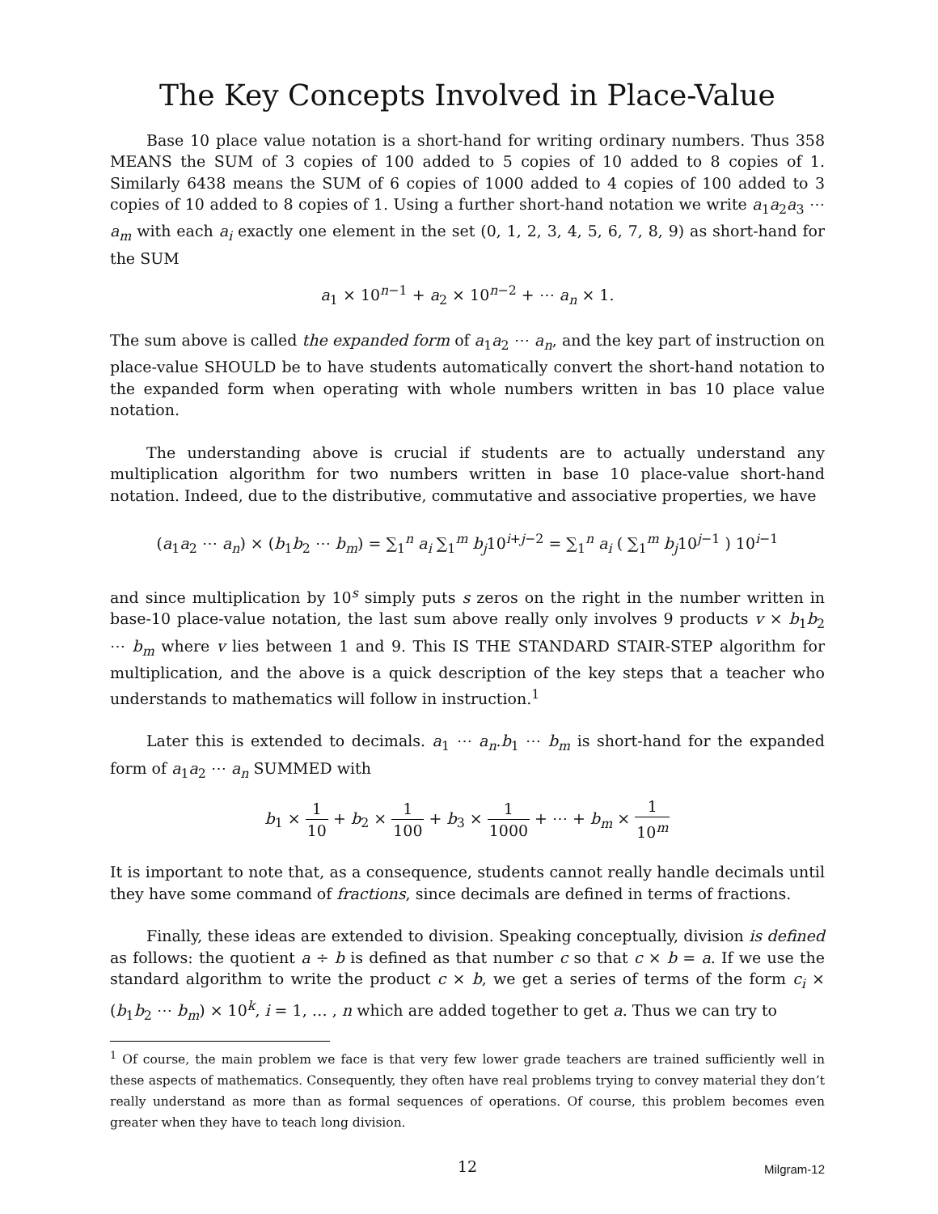The Key Concepts Involved in Place-Value
Base 10 place value notation is a short-hand for writing ordinary numbers. Thus 358 MEANS the SUM of 3 copies of 100 added to 5 copies of 10 added to 8 copies of 1. Similarly 6438 means the SUM of 6 copies of 1000 added to 4 copies of 100 added to 3 copies of 10 added to 8 copies of 1. Using a further short-hand notation we write a<sub>1</sub>a<sub>2</sub>a<sub>3</sub> ⋯ a<sub>m</sub> with each a<sub>i</sub> exactly one element in the set (0, 1, 2, 3, 4, 5, 6, 7, 8, 9) as short-hand for the SUM
a<sub>1</sub> × 10<sup>n−1</sup> + a<sub>2</sub> × 10<sup>n−2</sup> + ⋯ a<sub>n</sub> × 1.
The sum above is called the expanded form of a<sub>1</sub>a<sub>2</sub> ⋯ a<sub>n</sub>, and the key part of instruction on place-value SHOULD be to have students automatically convert the short-hand notation to the expanded form when operating with whole numbers written in bas 10 place value notation.
The understanding above is crucial if students are to actually understand any multiplication algorithm for two numbers written in base 10 place-value short-hand notation. Indeed, due to the distributive, commutative and associative properties, we have
(a<sub>1</sub>a<sub>2</sub> ⋯ a<sub>n</sub>) × (b<sub>1</sub>b<sub>2</sub> ⋯ b<sub>m</sub>) = ∑<sub>1</sub><sup>n</sup> a<sub>i</sub> ∑<sub>1</sub><sup>m</sup> b<sub>j</sub>10<sup>i+j−2</sup> = ∑<sub>1</sub><sup>n</sup> a<sub>i</sub> ( ∑<sub>1</sub><sup>m</sup> b<sub>j</sub>10<sup>j−1</sup> ) 10<sup>i−1</sup>
and since multiplication by 10<sup>s</sup> simply puts s zeros on the right in the number written in base-10 place-value notation, the last sum above really only involves 9 products v × b<sub>1</sub>b<sub>2</sub> ⋯ b<sub>m</sub> where v lies between 1 and 9. This IS THE STANDARD STAIR-STEP algorithm for multiplication, and the above is a quick description of the key steps that a teacher who understands to mathematics will follow in instruction.<sup>1</sup>
Later this is extended to decimals. a<sub>1</sub> ⋯ a<sub>n</sub>.b<sub>1</sub> ⋯ b<sub>m</sub> is short-hand for the expanded form of a<sub>1</sub>a<sub>2</sub> ⋯ a<sub>n</sub> SUMMED with
b<sub>1</sub> × 1 10 + b<sub>2</sub> × 1 100 + b<sub>3</sub> × 1 1000 + ⋯ + b<sub>m</sub> × 1 10<sup>m</sup>
It is important to note that, as a consequence, students cannot really handle decimals until they have some command of fractions, since decimals are defined in terms of fractions.
Finally, these ideas are extended to division. Speaking conceptually, division is defined as follows: the quotient a ÷ b is defined as that number c so that c × b = a. If we use the standard algorithm to write the product c × b, we get a series of terms of the form c<sub>i</sub> × (b<sub>1</sub>b<sub>2</sub> ⋯ b<sub>m</sub>) × 10<sup>k</sup>, i = 1, … , n which are added together to get a. Thus we can try to
<sup>1</sup> Of course, the main problem we face is that very few lower grade teachers are trained sufficiently well in these aspects of mathematics. Consequently, they often have real problems trying to convey material they don’t really understand as more than as formal sequences of operations. Of course, this problem becomes even greater when they have to teach long division.
12
Milgram-12